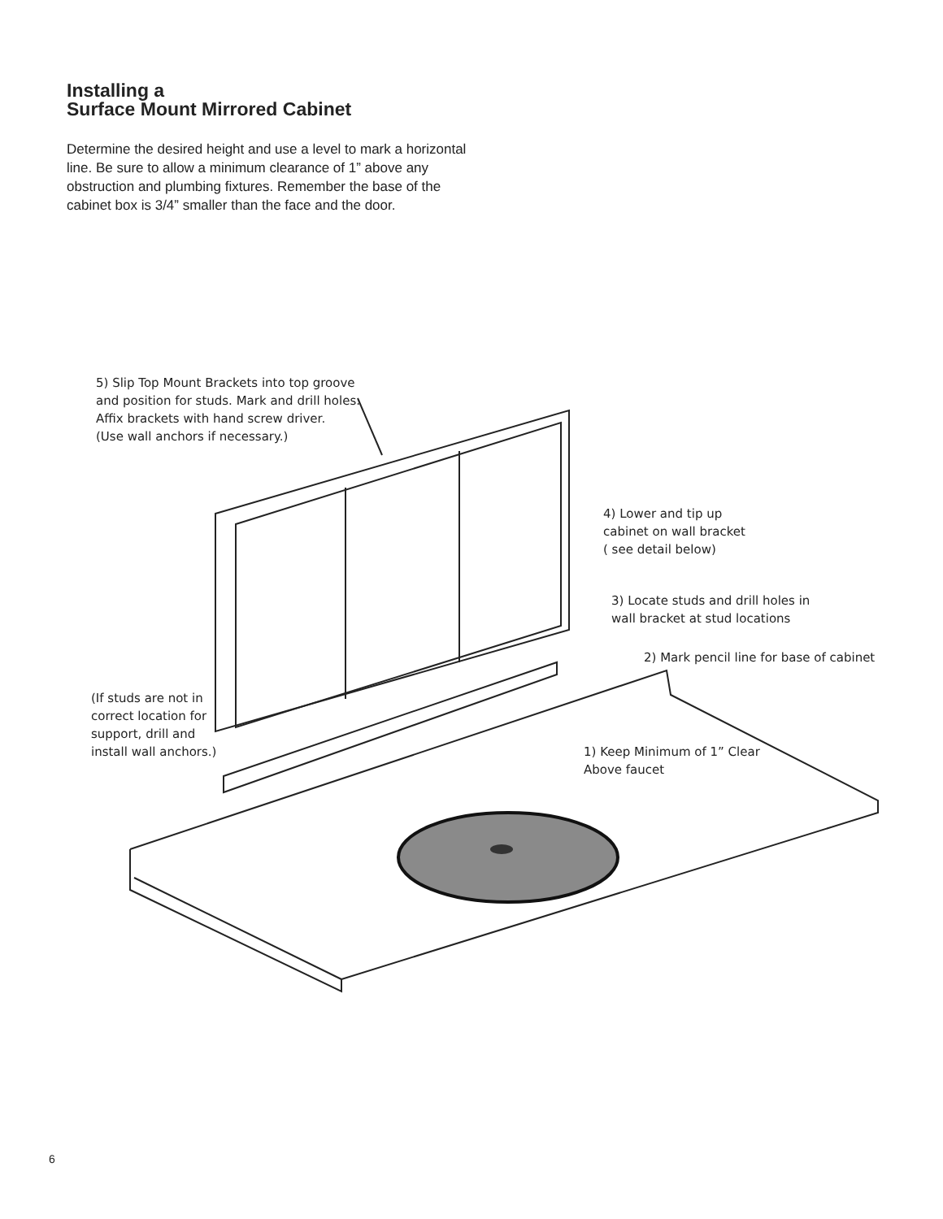Installing a
Surface Mount Mirrored Cabinet
Determine the desired height and use a level to mark a horizontal line. Be sure to allow a minimum clearance of 1” above any obstruction and plumbing fixtures. Remember the base of the cabinet box is 3/4” smaller than the face and the door.
5) Slip Top Mount Brackets into top groove
and position for studs. Mark and drill holes.
Affix brackets with hand screw driver.
(Use wall anchors if necessary.)
4) Lower and tip up
cabinet on wall bracket
( see detail below)
3) Locate studs and drill holes in
wall bracket at stud locations
2) Mark pencil line for base of cabinet
(If studs are not in
correct location for
support, drill and
install wall anchors.)
1) Keep Minimum of 1” Clear
Above faucet
6